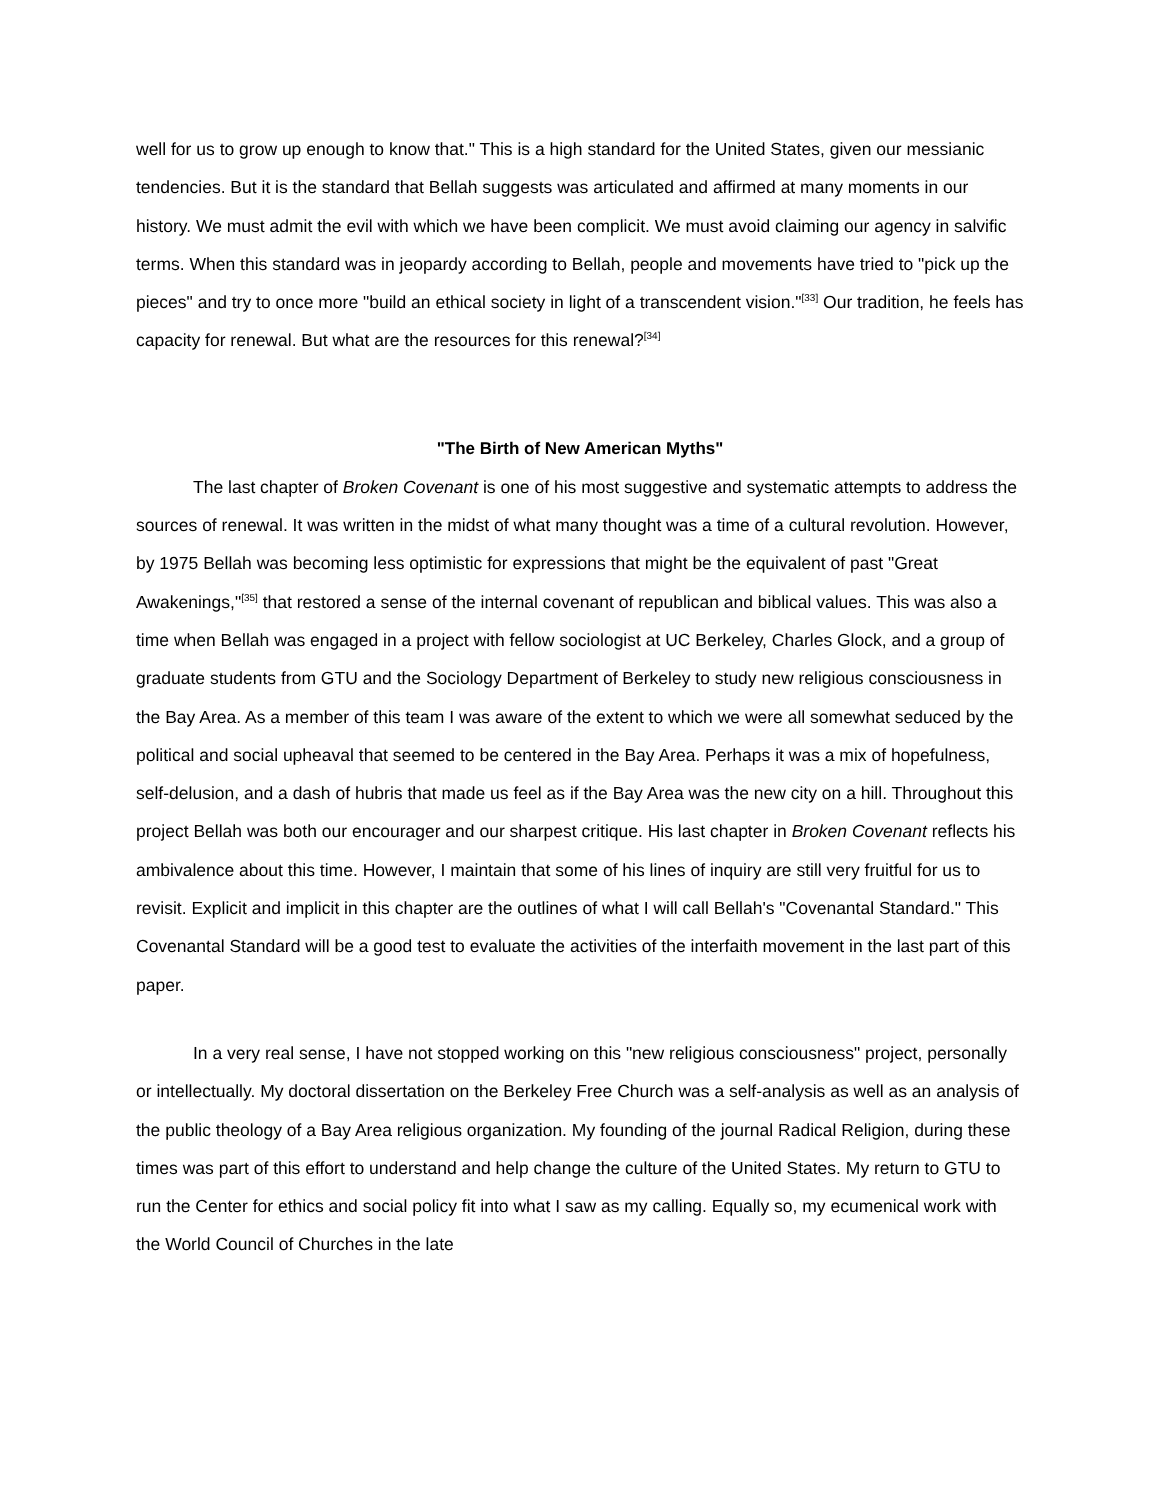well for us to grow up enough to know that." This is a high standard for the United States, given our messianic tendencies. But it is the standard that Bellah suggests was articulated and affirmed at many moments in our history. We must admit the evil with which we have been complicit. We must avoid claiming our agency in salvific terms. When this standard was in jeopardy according to Bellah, people and movements have tried to "pick up the pieces" and try to once more "build an ethical society in light of a transcendent vision."<sup>[33]</sup> Our tradition, he feels has capacity for renewal. But what are the resources for this renewal?<sup>[34]</sup>
"The Birth of New American Myths"
The last chapter of Broken Covenant is one of his most suggestive and systematic attempts to address the sources of renewal. It was written in the midst of what many thought was a time of a cultural revolution. However, by 1975 Bellah was becoming less optimistic for expressions that might be the equivalent of past "Great Awakenings,"<sup>[35]</sup> that restored a sense of the internal covenant of republican and biblical values. This was also a time when Bellah was engaged in a project with fellow sociologist at UC Berkeley, Charles Glock, and a group of graduate students from GTU and the Sociology Department of Berkeley to study new religious consciousness in the Bay Area. As a member of this team I was aware of the extent to which we were all somewhat seduced by the political and social upheaval that seemed to be centered in the Bay Area. Perhaps it was a mix of hopefulness, self-delusion, and a dash of hubris that made us feel as if the Bay Area was the new city on a hill. Throughout this project Bellah was both our encourager and our sharpest critique. His last chapter in Broken Covenant reflects his ambivalence about this time. However, I maintain that some of his lines of inquiry are still very fruitful for us to revisit. Explicit and implicit in this chapter are the outlines of what I will call Bellah's "Covenantal Standard." This Covenantal Standard will be a good test to evaluate the activities of the interfaith movement in the last part of this paper.
In a very real sense, I have not stopped working on this "new religious consciousness" project, personally or intellectually. My doctoral dissertation on the Berkeley Free Church was a self-analysis as well as an analysis of the public theology of a Bay Area religious organization. My founding of the journal Radical Religion, during these times was part of this effort to understand and help change the culture of the United States. My return to GTU to run the Center for ethics and social policy fit into what I saw as my calling. Equally so, my ecumenical work with the World Council of Churches in the late